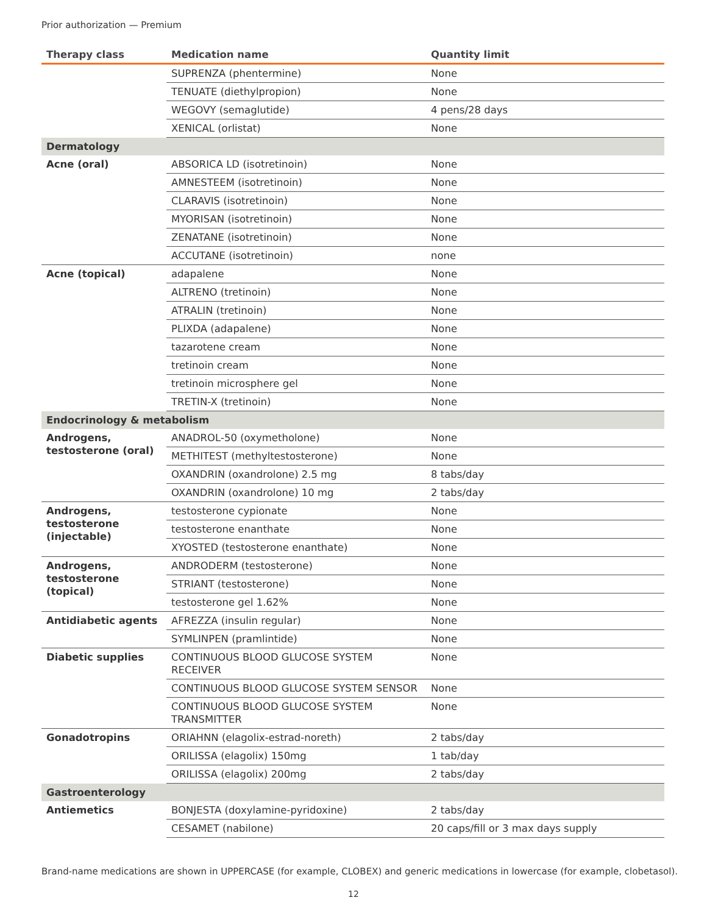Prior authorization — Premium
| Therapy class | Medication name | Quantity limit |
| --- | --- | --- |
| | SUPRENZA (phentermine) | None |
| | TENUATE (diethylpropion) | None |
| | WEGOVY (semaglutide) | 4 pens/28 days |
| | XENICAL (orlistat) | None |
| Dermatology | | |
| Acne (oral) | ABSORICA LD (isotretinoin) | None |
| | AMNESTEEM (isotretinoin) | None |
| | CLARAVIS (isotretinoin) | None |
| | MYORISAN (isotretinoin) | None |
| | ZENATANE (isotretinoin) | None |
| | ACCUTANE (isotretinoin) | none |
| Acne (topical) | adapalene | None |
| | ALTRENO (tretinoin) | None |
| | ATRALIN (tretinoin) | None |
| | PLIXDA (adapalene) | None |
| | tazarotene cream | None |
| | tretinoin cream | None |
| | tretinoin microsphere gel | None |
| | TRETIN-X (tretinoin) | None |
| Endocrinology & metabolism | | |
| Androgens, testosterone (oral) | ANADROL-50 (oxymetholone) | None |
| | METHITEST (methyltestosterone) | None |
| | OXANDRIN (oxandrolone) 2.5 mg | 8 tabs/day |
| | OXANDRIN (oxandrolone) 10 mg | 2 tabs/day |
| Androgens, testosterone (injectable) | testosterone cypionate | None |
| | testosterone enanthate | None |
| | XYOSTED (testosterone enanthate) | None |
| Androgens, testosterone (topical) | ANDRODERM (testosterone) | None |
| | STRIANT (testosterone) | None |
| | testosterone gel 1.62% | None |
| Antidiabetic agents | AFREZZA (insulin regular) | None |
| | SYMLINPEN (pramlintide) | None |
| Diabetic supplies | CONTINUOUS BLOOD GLUCOSE SYSTEM RECEIVER | None |
| | CONTINUOUS BLOOD GLUCOSE SYSTEM SENSOR | None |
| | CONTINUOUS BLOOD GLUCOSE SYSTEM TRANSMITTER | None |
| Gonadotropins | ORIAHNN (elagolix-estrad-noreth) | 2 tabs/day |
| | ORILISSA (elagolix) 150mg | 1 tab/day |
| | ORILISSA (elagolix) 200mg | 2 tabs/day |
| Gastroenterology | | |
| Antiemetics | BONJESTA (doxylamine-pyridoxine) | 2 tabs/day |
| | CESAMET (nabilone) | 20 caps/fill or 3 max days supply |
Brand-name medications are shown in UPPERCASE (for example, CLOBEX) and generic medications in lowercase (for example, clobetasol).
12